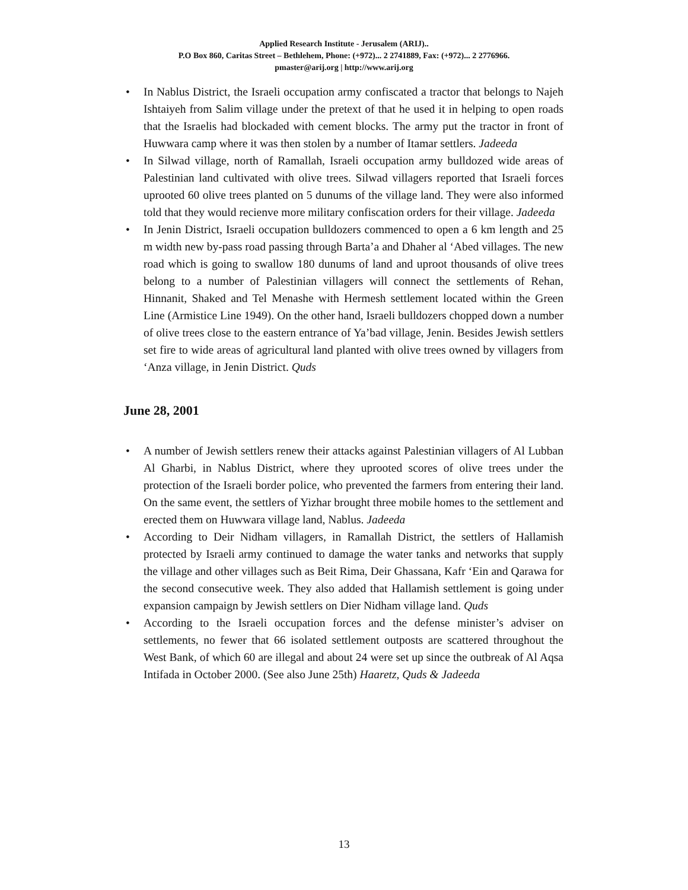Applied Research Institute - Jerusalem (ARIJ)..
P.O Box 860, Caritas Street – Bethlehem, Phone: (+972)... 2 2741889, Fax: (+972)... 2 2776966.
pmaster@arij.org | http://www.arij.org
• In Nablus District, the Israeli occupation army confiscated a tractor that belongs to Najeh Ishtaiyeh from Salim village under the pretext of that he used it in helping to open roads that the Israelis had blockaded with cement blocks. The army put the tractor in front of Huwwara camp where it was then stolen by a number of Itamar settlers. Jadeeda
• In Silwad village, north of Ramallah, Israeli occupation army bulldozed wide areas of Palestinian land cultivated with olive trees. Silwad villagers reported that Israeli forces uprooted 60 olive trees planted on 5 dunums of the village land. They were also informed told that they would recienve more military confiscation orders for their village. Jadeeda
• In Jenin District, Israeli occupation bulldozers commenced to open a 6 km length and 25 m width new by-pass road passing through Barta’a and Dhaher al ‘Abed villages. The new road which is going to swallow 180 dunums of land and uproot thousands of olive trees belong to a number of Palestinian villagers will connect the settlements of Rehan, Hinnanit, Shaked and Tel Menashe with Hermesh settlement located within the Green Line (Armistice Line 1949). On the other hand, Israeli bulldozers chopped down a number of olive trees close to the eastern entrance of Ya’bad village, Jenin. Besides Jewish settlers set fire to wide areas of agricultural land planted with olive trees owned by villagers from ‘Anza village, in Jenin District. Quds
June 28, 2001
• A number of Jewish settlers renew their attacks against Palestinian villagers of Al Lubban Al Gharbi, in Nablus District, where they uprooted scores of olive trees under the protection of the Israeli border police, who prevented the farmers from entering their land. On the same event, the settlers of Yizhar brought three mobile homes to the settlement and erected them on Huwwara village land, Nablus. Jadeeda
• According to Deir Nidham villagers, in Ramallah District, the settlers of Hallamish protected by Israeli army continued to damage the water tanks and networks that supply the village and other villages such as Beit Rima, Deir Ghassana, Kafr ‘Ein and Qarawa for the second consecutive week. They also added that Hallamish settlement is going under expansion campaign by Jewish settlers on Dier Nidham village land. Quds
• According to the Israeli occupation forces and the defense minister’s adviser on settlements, no fewer that 66 isolated settlement outposts are scattered throughout the West Bank, of which 60 are illegal and about 24 were set up since the outbreak of Al Aqsa Intifada in October 2000. (See also June 25th) Haaretz, Quds & Jadeeda
13